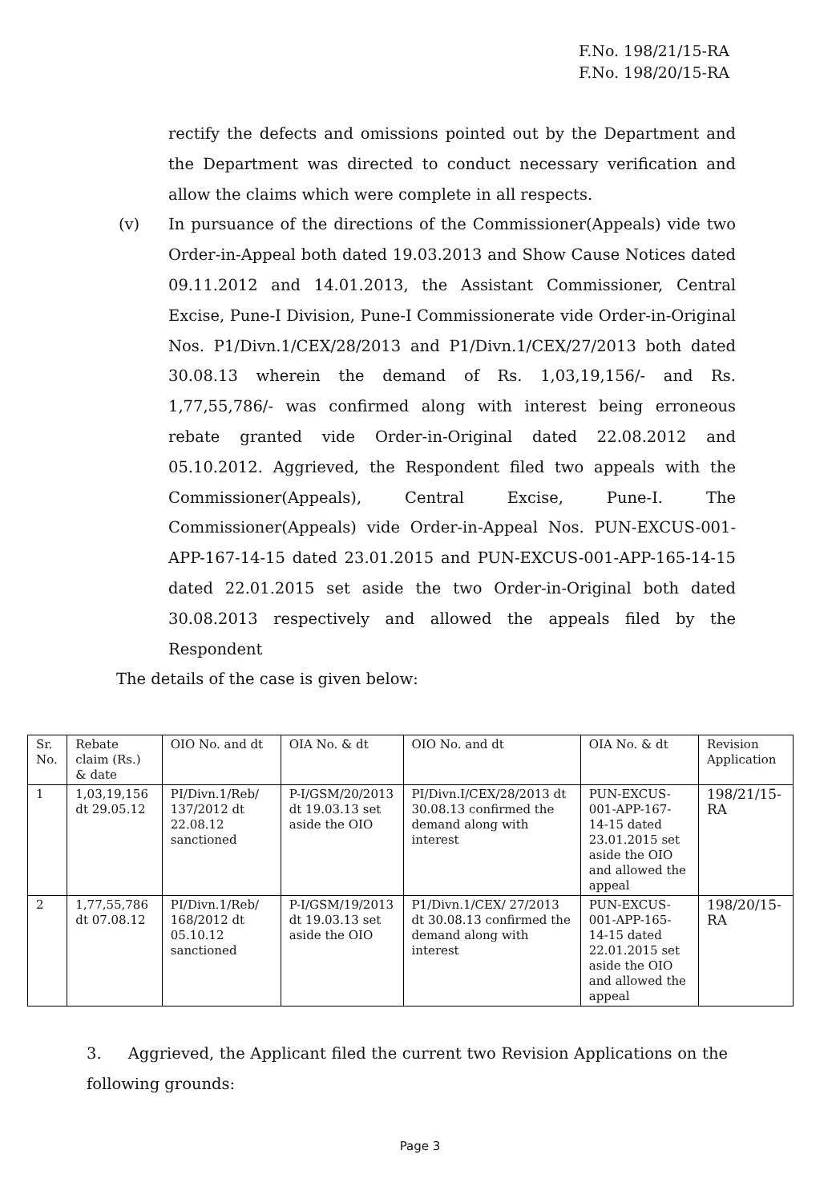F.No. 198/21/15-RA
F.No. 198/20/15-RA
rectify the defects and omissions pointed out by the Department and the Department was directed to conduct necessary verification and allow the claims which were complete in all respects.
(v) In pursuance of the directions of the Commissioner(Appeals) vide two Order-in-Appeal both dated 19.03.2013 and Show Cause Notices dated 09.11.2012 and 14.01.2013, the Assistant Commissioner, Central Excise, Pune-I Division, Pune-I Commissionerate vide Order-in-Original Nos. P1/Divn.1/CEX/28/2013 and P1/Divn.1/CEX/27/2013 both dated 30.08.13 wherein the demand of Rs. 1,03,19,156/- and Rs. 1,77,55,786/- was confirmed along with interest being erroneous rebate granted vide Order-in-Original dated 22.08.2012 and 05.10.2012. Aggrieved, the Respondent filed two appeals with the Commissioner(Appeals), Central Excise, Pune-I. The Commissioner(Appeals) vide Order-in-Appeal Nos. PUN-EXCUS-001-APP-167-14-15 dated 23.01.2015 and PUN-EXCUS-001-APP-165-14-15 dated 22.01.2015 set aside the two Order-in-Original both dated 30.08.2013 respectively and allowed the appeals filed by the Respondent
The details of the case is given below:
| Sr. No. | Rebate claim (Rs.) & date | OIO No. and dt | OIA No. & dt | OIO No. and dt | OIA No. & dt | Revision Application |
| 1 | 1,03,19,156 dt 29.05.12 | PI/Divn.1/Reb/ 137/2012 dt 22.08.12 sanctioned | P-I/GSM/20/2013 dt 19.03.13 set aside the OIO | PI/Divn.I/CEX/28/2013 dt 30.08.13 confirmed the demand along with interest | PUN-EXCUS-001-APP-167-14-15 dated 23.01.2015 set aside the OIO and allowed the appeal | 198/21/15-RA |
| 2 | 1,77,55,786 dt 07.08.12 | PI/Divn.1/Reb/ 168/2012 dt 05.10.12 sanctioned | P-I/GSM/19/2013 dt 19.03.13 set aside the OIO | P1/Divn.1/CEX/ 27/2013 dt 30.08.13 confirmed the demand along with interest | PUN-EXCUS-001-APP-165-14-15 dated 22.01.2015 set aside the OIO and allowed the appeal | 198/20/15-RA |
3. Aggrieved, the Applicant filed the current two Revision Applications on the following grounds:
Page 3